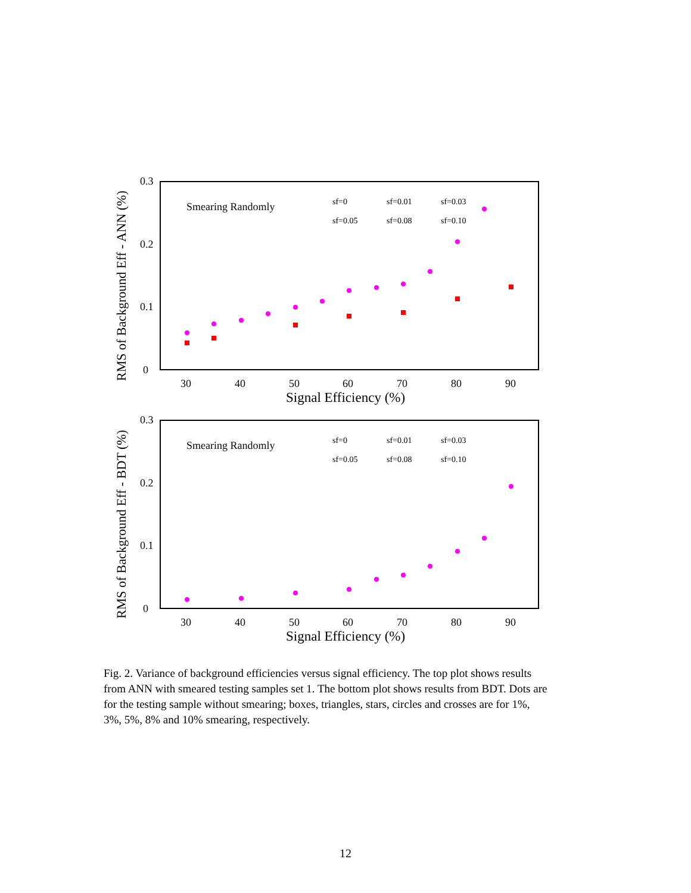0.3
0.2
0.1
0
30
40
50
60
70
80
90
Signal Efficiency (%)
RMS of Background Eff - ANN (%)
Smearing Randomly
sf=0
sf=0.01
sf=0.03
sf=0.05
sf=0.08
sf=0.10
0.3
0.2
0.1
0
30
40
50
60
70
80
90
Signal Efficiency (%)
RMS of Background Eff - BDT (%)
Smearing Randomly
sf=0
sf=0.01
sf=0.03
sf=0.05
sf=0.08
sf=0.10
Fig. 2. Variance of background efficiencies versus signal efficiency. The top plot shows results from ANN with smeared testing samples set 1. The bottom plot shows results from BDT. Dots are for the testing sample without smearing; boxes, triangles, stars, circles and crosses are for 1%, 3%, 5%, 8% and 10% smearing, respectively.
12